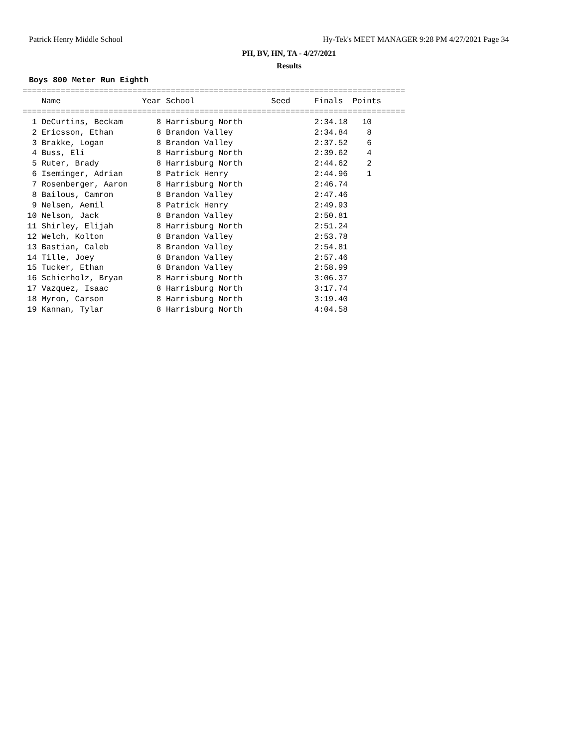Patrick Henry Middle School Hy-Tek's MEET MANAGER 9:28 PM 4/27/2021 Page 34
PH, BV, HN, TA - 4/27/2021
Results
Boys 800 Meter Run Eighth
================================================================================
    Name                 Year School                Seed     Finals  Points
================================================================================
  1 DeCurtins, Beckam       8 Harrisburg North               2:34.18   10
  2 Ericsson, Ethan         8 Brandon Valley                 2:34.84    8
  3 Brakke, Logan           8 Brandon Valley                 2:37.52    6
  4 Buss, Eli               8 Harrisburg North               2:39.62    4
  5 Ruter, Brady            8 Harrisburg North               2:44.62    2
  6 Iseminger, Adrian       8 Patrick Henry                  2:44.96    1
  7 Rosenberger, Aaron      8 Harrisburg North               2:46.74
  8 Bailous, Camron         8 Brandon Valley                 2:47.46
  9 Nelsen, Aemil           8 Patrick Henry                  2:49.93
 10 Nelson, Jack            8 Brandon Valley                 2:50.81
 11 Shirley, Elijah         8 Harrisburg North               2:51.24
 12 Welch, Kolton           8 Brandon Valley                 2:53.78
 13 Bastian, Caleb          8 Brandon Valley                 2:54.81
 14 Tille, Joey             8 Brandon Valley                 2:57.46
 15 Tucker, Ethan           8 Brandon Valley                 2:58.99
 16 Schierholz, Bryan       8 Harrisburg North               3:06.37
 17 Vazquez, Isaac          8 Harrisburg North               3:17.74
 18 Myron, Carson           8 Harrisburg North               3:19.40
 19 Kannan, Tylar           8 Harrisburg North               4:04.58